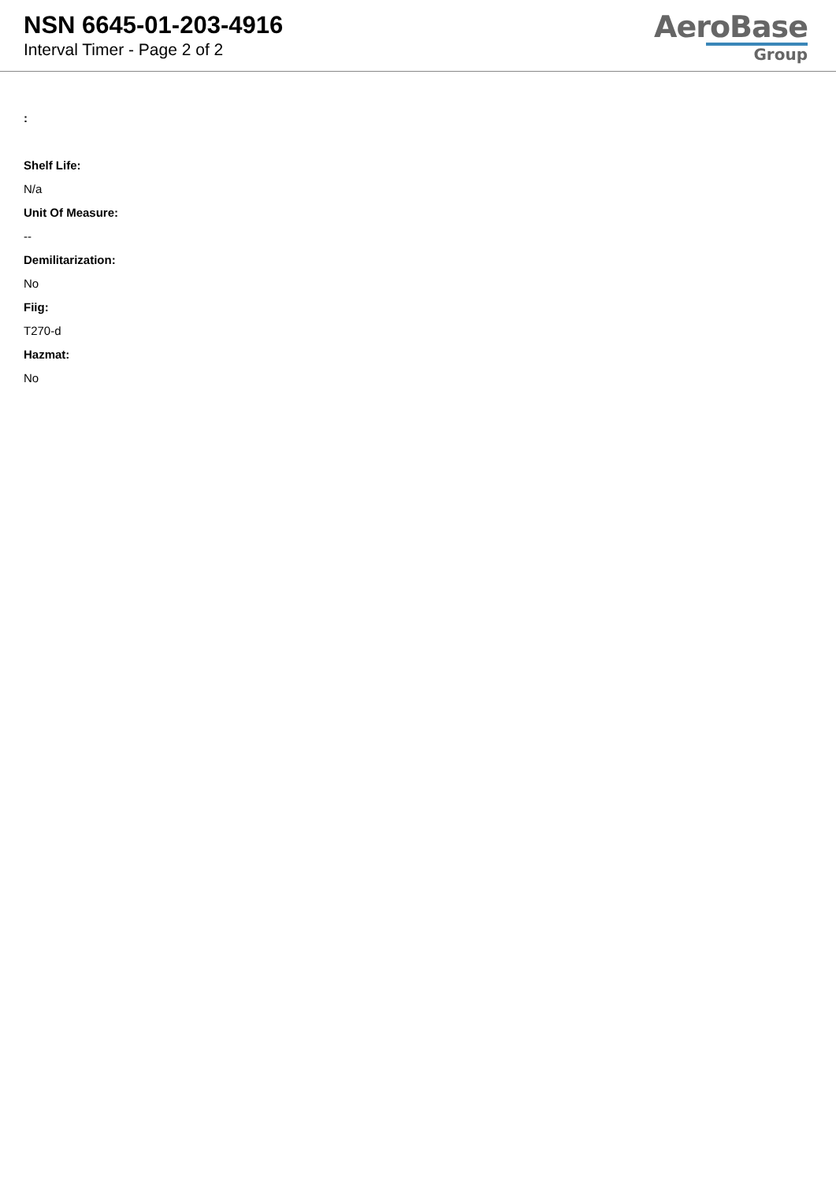NSN 6645-01-203-4916
Interval Timer - Page 2 of 2
AeroBase
Group
:
Shelf Life:
N/a
Unit Of Measure:
--
Demilitarization:
No
Fiig:
T270-d
Hazmat:
No